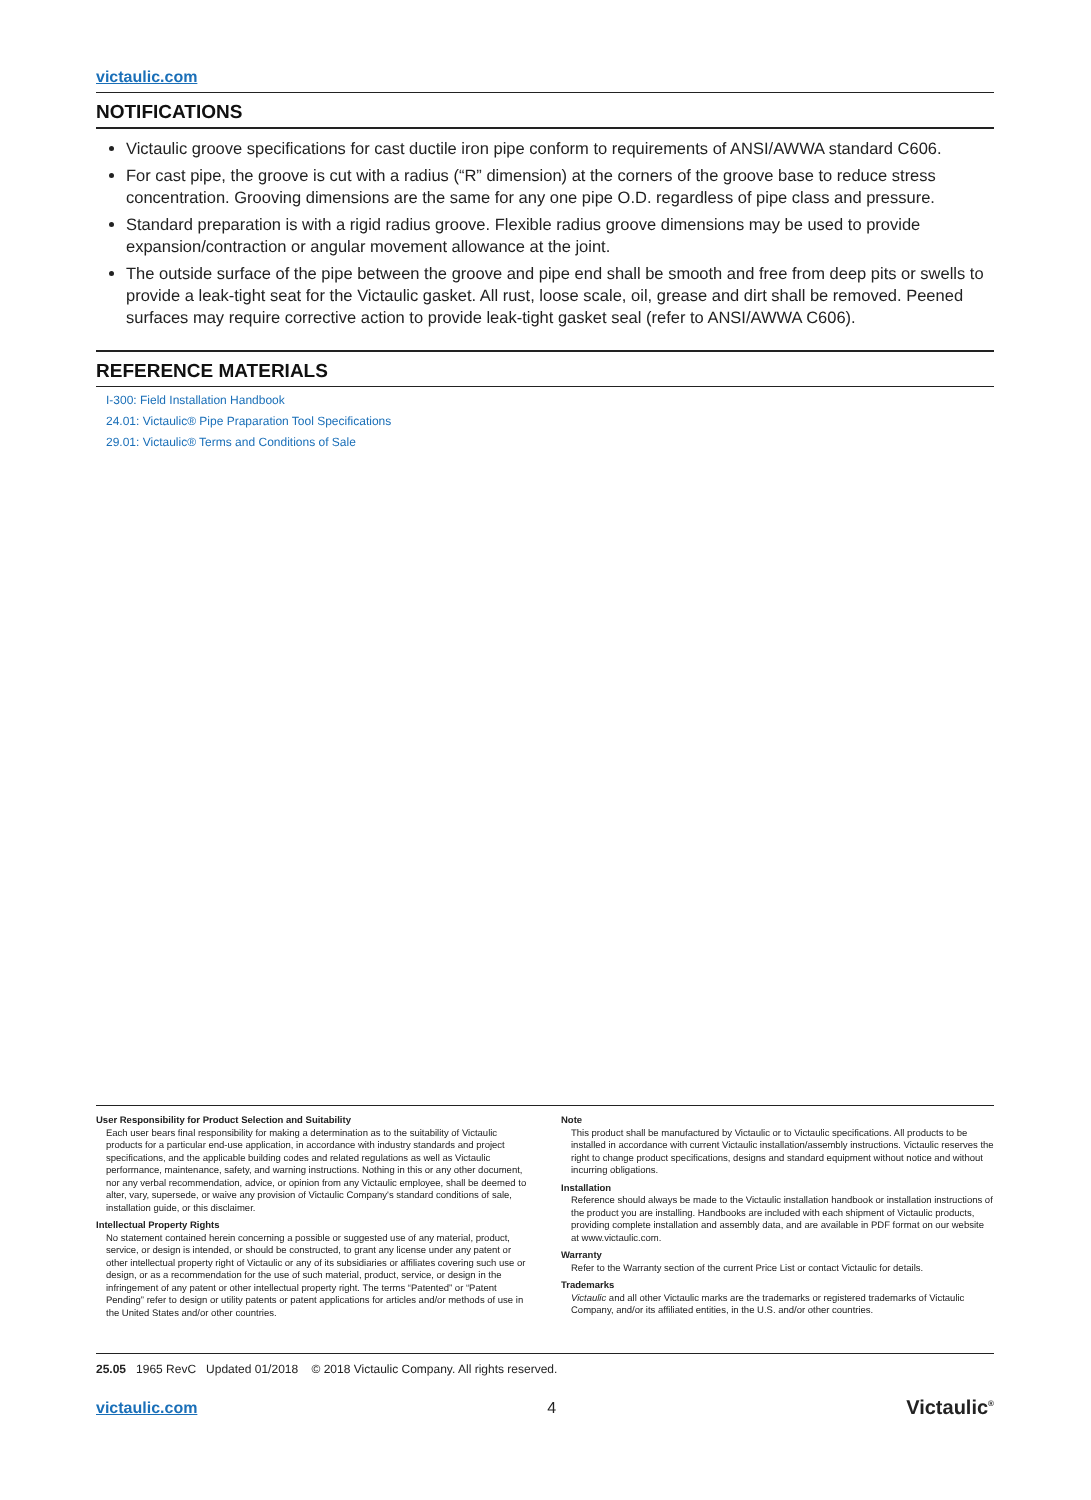victaulic.com
NOTIFICATIONS
Victaulic groove specifications for cast ductile iron pipe conform to requirements of ANSI/AWWA standard C606.
For cast pipe, the groove is cut with a radius (“R” dimension) at the corners of the groove base to reduce stress concentration. Grooving dimensions are the same for any one pipe O.D. regardless of pipe class and pressure.
Standard preparation is with a rigid radius groove. Flexible radius groove dimensions may be used to provide expansion/contraction or angular movement allowance at the joint.
The outside surface of the pipe between the groove and pipe end shall be smooth and free from deep pits or swells to provide a leak-tight seat for the Victaulic gasket. All rust, loose scale, oil, grease and dirt shall be removed. Peened surfaces may require corrective action to provide leak-tight gasket seal (refer to ANSI/AWWA C606).
REFERENCE MATERIALS
I-300: Field Installation Handbook
24.01: Victaulic® Pipe Praparation Tool Specifications
29.01: Victaulic® Terms and Conditions of Sale
User Responsibility for Product Selection and Suitability
Each user bears final responsibility for making a determination as to the suitability of Victaulic products for a particular end-use application, in accordance with industry standards and project specifications, and the applicable building codes and related regulations as well as Victaulic performance, maintenance, safety, and warning instructions. Nothing in this or any other document, nor any verbal recommendation, advice, or opinion from any Victaulic employee, shall be deemed to alter, vary, supersede, or waive any provision of Victaulic Company's standard conditions of sale, installation guide, or this disclaimer.
Intellectual Property Rights
No statement contained herein concerning a possible or suggested use of any material, product, service, or design is intended, or should be constructed, to grant any license under any patent or other intellectual property right of Victaulic or any of its subsidiaries or affiliates covering such use or design, or as a recommendation for the use of such material, product, service, or design in the infringement of any patent or other intellectual property right. The terms “Patented” or “Patent Pending” refer to design or utility patents or patent applications for articles and/or methods of use in the United States and/or other countries.
Note
This product shall be manufactured by Victaulic or to Victaulic specifications. All products to be installed in accordance with current Victaulic installation/assembly instructions. Victaulic reserves the right to change product specifications, designs and standard equipment without notice and without incurring obligations.
Installation
Reference should always be made to the Victaulic installation handbook or installation instructions of the product you are installing. Handbooks are included with each shipment of Victaulic products, providing complete installation and assembly data, and are available in PDF format on our website at www.victaulic.com.
Warranty
Refer to the Warranty section of the current Price List or contact Victaulic for details.
Trademarks
Victaulic and all other Victaulic marks are the trademarks or registered trademarks of Victaulic Company, and/or its affiliated entities, in the U.S. and/or other countries.
25.05 1965 RevC Updated 01/2018 © 2018 Victaulic Company. All rights reserved.
victaulic.com 4 Victaulic<sup>®</sup>